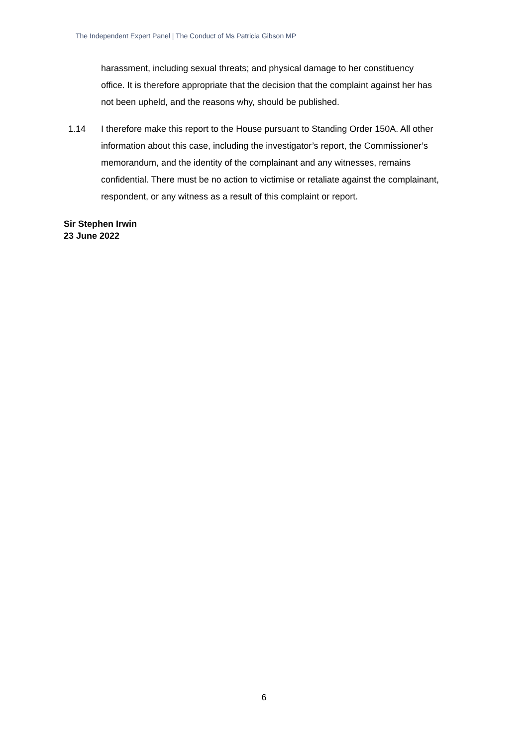The Independent Expert Panel | The Conduct of Ms Patricia Gibson MP
harassment, including sexual threats; and physical damage to her constituency office. It is therefore appropriate that the decision that the complaint against her has not been upheld, and the reasons why, should be published.
1.14 I therefore make this report to the House pursuant to Standing Order 150A. All other information about this case, including the investigator’s report, the Commissioner’s memorandum, and the identity of the complainant and any witnesses, remains confidential. There must be no action to victimise or retaliate against the complainant, respondent, or any witness as a result of this complaint or report.
Sir Stephen Irwin
23 June 2022
6